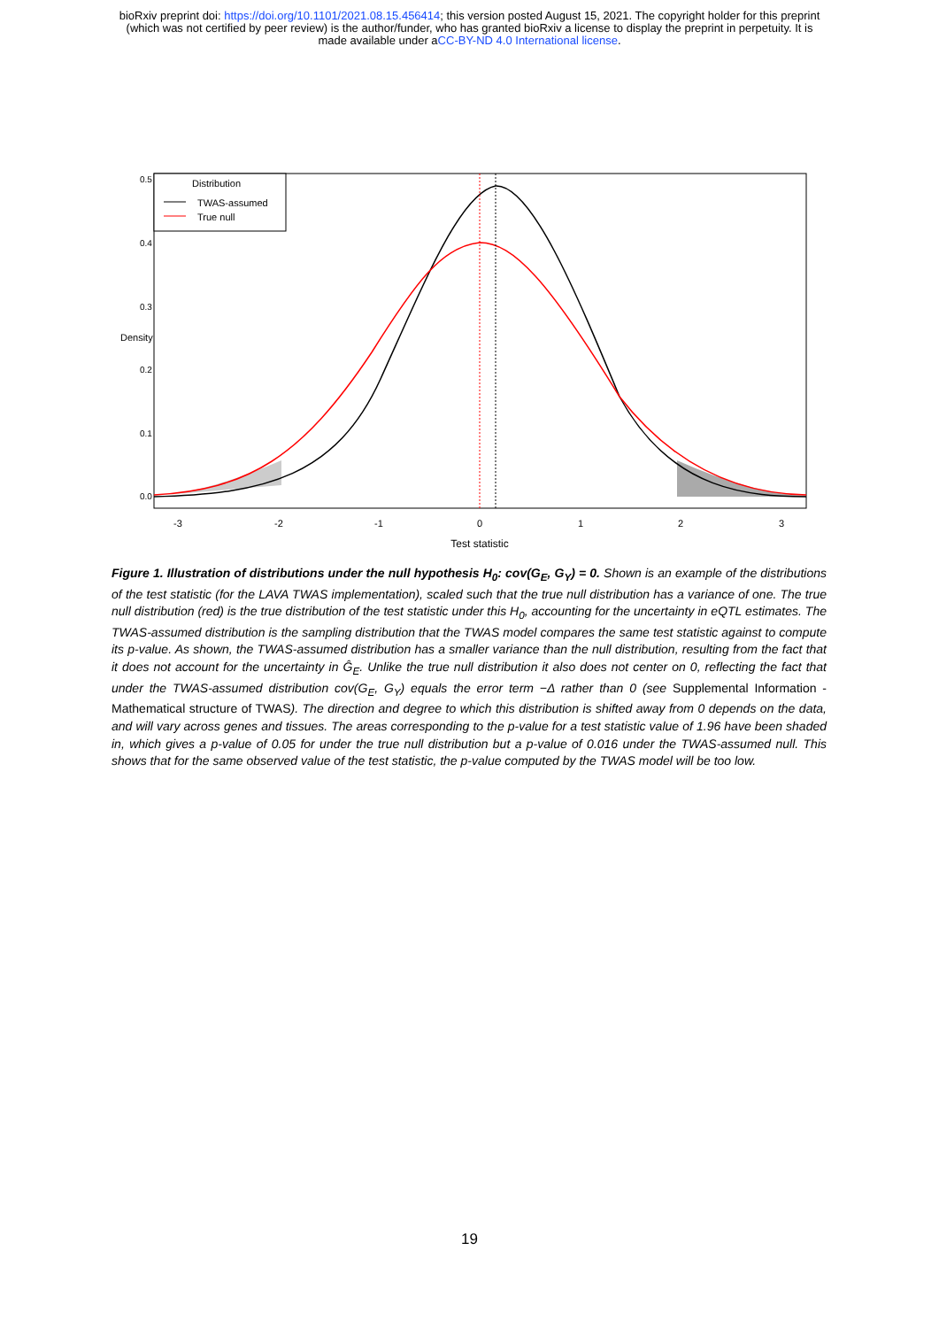bioRxiv preprint doi: https://doi.org/10.1101/2021.08.15.456414; this version posted August 15, 2021. The copyright holder for this preprint
(which was not certified by peer review) is the author/funder, who has granted bioRxiv a license to display the preprint in perpetuity. It is
made available under aCC-BY-ND 4.0 International license.
Distribution
TWAS-assumed
True null
-3
-2
-1
0
1
2
3
Test statistic
0.0
0.1
0.2
0.3
0.4
0.5
Density
Figure 1. Illustration of distributions under the null hypothesis H<sub>0</sub>: cov(G<sub>E</sub>, G<sub>Y</sub>) = 0. Shown is an example of the distributions of the test statistic (for the LAVA TWAS implementation), scaled such that the true null distribution has a variance of one. The true null distribution (red) is the true distribution of the test statistic under this H<sub>0</sub>, accounting for the uncertainty in eQTL estimates. The TWAS-assumed distribution is the sampling distribution that the TWAS model compares the same test statistic against to compute its p-value. As shown, the TWAS-assumed distribution has a smaller variance than the null distribution, resulting from the fact that it does not account for the uncertainty in Ĝ<sub>E</sub>. Unlike the true null distribution it also does not center on 0, reflecting the fact that under the TWAS-assumed distribution cov(G<sub>E</sub>, G<sub>Y</sub>) equals the error term −Δ rather than 0 (see Supplemental Information - Mathematical structure of TWAS). The direction and degree to which this distribution is shifted away from 0 depends on the data, and will vary across genes and tissues. The areas corresponding to the p-value for a test statistic value of 1.96 have been shaded in, which gives a p-value of 0.05 for under the true null distribution but a p-value of 0.016 under the TWAS-assumed null. This shows that for the same observed value of the test statistic, the p-value computed by the TWAS model will be too low.
19